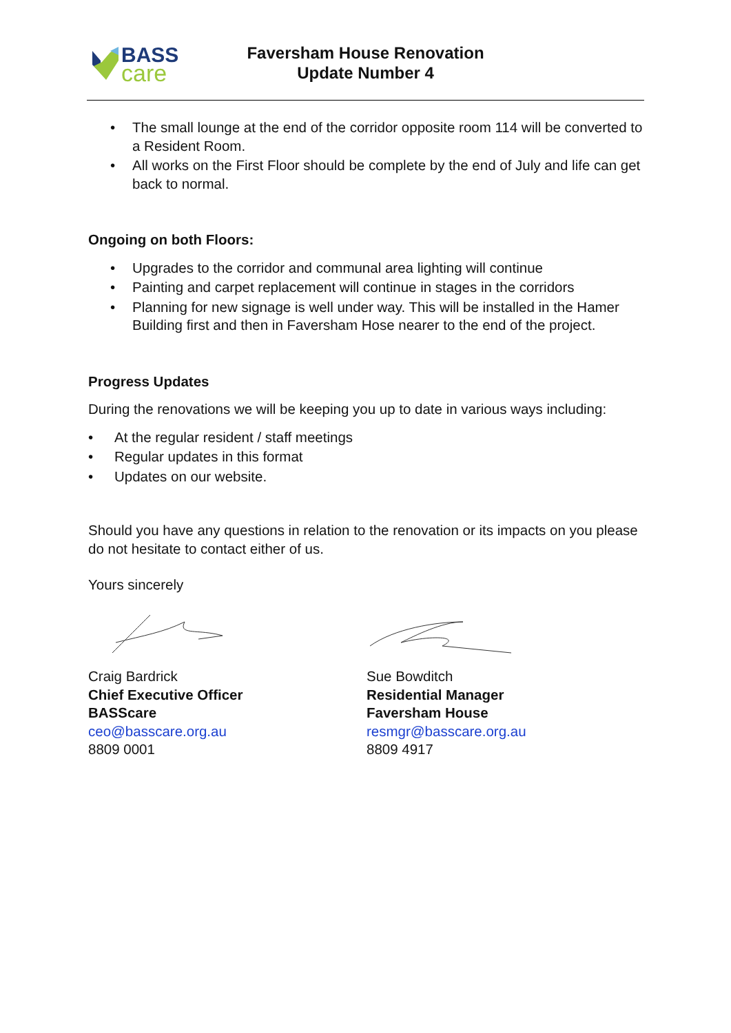BASS
care
Faversham House Renovation
Update Number 4
The small lounge at the end of the corridor opposite room 114 will be converted to a Resident Room.
All works on the First Floor should be complete by the end of July and life can get back to normal.
Ongoing on both Floors:
Upgrades to the corridor and communal area lighting will continue
Painting and carpet replacement will continue in stages in the corridors
Planning for new signage is well under way. This will be installed in the Hamer Building first and then in Faversham Hose nearer to the end of the project.
Progress Updates
During the renovations we will be keeping you up to date in various ways including:
At the regular resident / staff meetings
Regular updates in this format
Updates on our website.
Should you have any questions in relation to the renovation or its impacts on you please do not hesitate to contact either of us.
Yours sincerely
Craig Bardrick
Chief Executive Officer
BASScare
ceo@basscare.org.au
8809 0001
Sue Bowditch
Residential Manager
Faversham House
resmgr@basscare.org.au
8809 4917